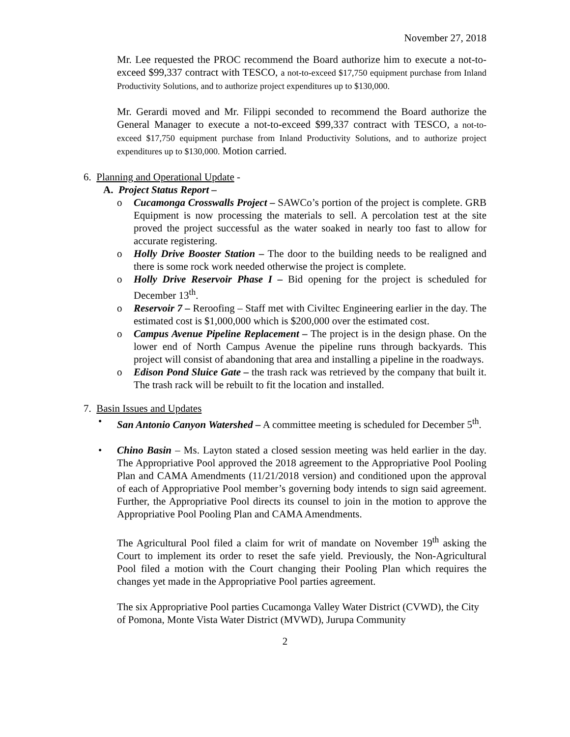November 27, 2018
Mr. Lee requested the PROC recommend the Board authorize him to execute a not-to-exceed $99,337 contract with TESCO, a not-to-exceed $17,750 equipment purchase from Inland Productivity Solutions, and to authorize project expenditures up to $130,000.
Mr. Gerardi moved and Mr. Filippi seconded to recommend the Board authorize the General Manager to execute a not-to-exceed $99,337 contract with TESCO, a not-to-exceed $17,750 equipment purchase from Inland Productivity Solutions, and to authorize project expenditures up to $130,000. Motion carried.
6. Planning and Operational Update -
A. Project Status Report –
o Cucamonga Crosswalls Project – SAWCo’s portion of the project is complete. GRB Equipment is now processing the materials to sell. A percolation test at the site proved the project successful as the water soaked in nearly too fast to allow for accurate registering.
o Holly Drive Booster Station – The door to the building needs to be realigned and there is some rock work needed otherwise the project is complete.
o Holly Drive Reservoir Phase I – Bid opening for the project is scheduled for December 13<sup>th</sup>.
o Reservoir 7 – Reroofing – Staff met with Civiltec Engineering earlier in the day. The estimated cost is $1,000,000 which is $200,000 over the estimated cost.
o Campus Avenue Pipeline Replacement – The project is in the design phase. On the lower end of North Campus Avenue the pipeline runs through backyards. This project will consist of abandoning that area and installing a pipeline in the roadways.
o Edison Pond Sluice Gate – the trash rack was retrieved by the company that built it. The trash rack will be rebuilt to fit the location and installed.
7. Basin Issues and Updates
• San Antonio Canyon Watershed – A committee meeting is scheduled for December 5<sup>th</sup>.
• Chino Basin – Ms. Layton stated a closed session meeting was held earlier in the day. The Appropriative Pool approved the 2018 agreement to the Appropriative Pool Pooling Plan and CAMA Amendments (11/21/2018 version) and conditioned upon the approval of each of Appropriative Pool member’s governing body intends to sign said agreement. Further, the Appropriative Pool directs its counsel to join in the motion to approve the Appropriative Pool Pooling Plan and CAMA Amendments.
The Agricultural Pool filed a claim for writ of mandate on November 19<sup>th</sup> asking the Court to implement its order to reset the safe yield. Previously, the Non-Agricultural Pool filed a motion with the Court changing their Pooling Plan which requires the changes yet made in the Appropriative Pool parties agreement.
The six Appropriative Pool parties Cucamonga Valley Water District (CVWD), the City of Pomona, Monte Vista Water District (MVWD), Jurupa Community
2